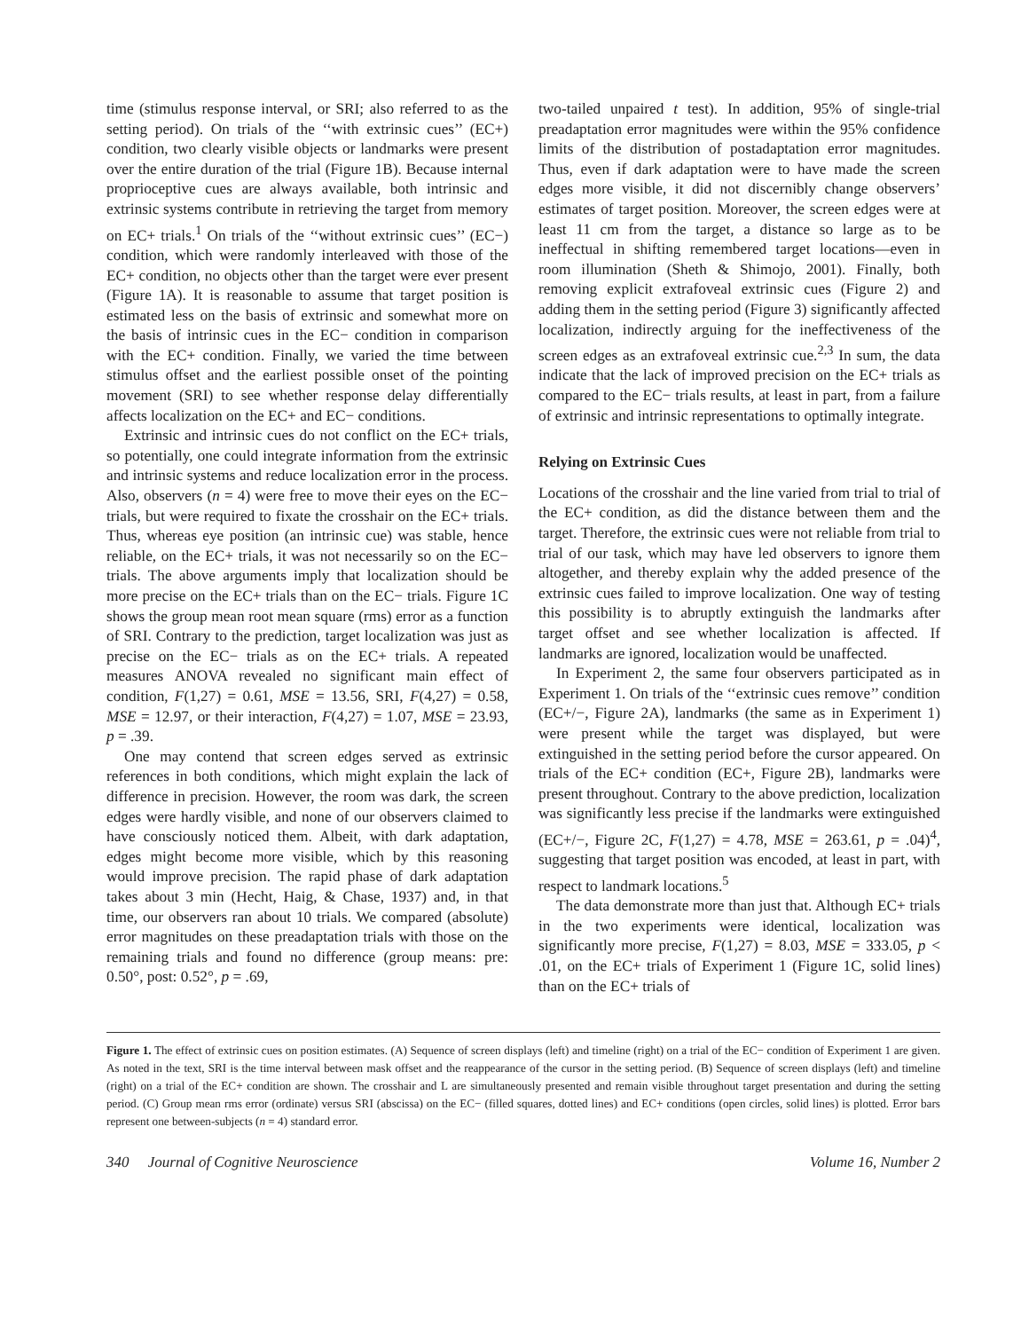time (stimulus response interval, or SRI; also referred to as the setting period). On trials of the ‘‘with extrinsic cues’’ (EC+) condition, two clearly visible objects or landmarks were present over the entire duration of the trial (Figure 1B). Because internal proprioceptive cues are always available, both intrinsic and extrinsic systems contribute in retrieving the target from memory on EC+ trials.<sup>1</sup> On trials of the ‘‘without extrinsic cues’’ (EC−) condition, which were randomly interleaved with those of the EC+ condition, no objects other than the target were ever present (Figure 1A). It is reasonable to assume that target position is estimated less on the basis of extrinsic and somewhat more on the basis of intrinsic cues in the EC− condition in comparison with the EC+ condition. Finally, we varied the time between stimulus offset and the earliest possible onset of the pointing movement (SRI) to see whether response delay differentially affects localization on the EC+ and EC− conditions.
Extrinsic and intrinsic cues do not conflict on the EC+ trials, so potentially, one could integrate information from the extrinsic and intrinsic systems and reduce localization error in the process. Also, observers (n = 4) were free to move their eyes on the EC− trials, but were required to fixate the crosshair on the EC+ trials. Thus, whereas eye position (an intrinsic cue) was stable, hence reliable, on the EC+ trials, it was not necessarily so on the EC− trials. The above arguments imply that localization should be more precise on the EC+ trials than on the EC− trials. Figure 1C shows the group mean root mean square (rms) error as a function of SRI. Contrary to the prediction, target localization was just as precise on the EC− trials as on the EC+ trials. A repeated measures ANOVA revealed no significant main effect of condition, F(1,27) = 0.61, MSE = 13.56, SRI, F(4,27) = 0.58, MSE = 12.97, or their interaction, F(4,27) = 1.07, MSE = 23.93, p = .39.
One may contend that screen edges served as extrinsic references in both conditions, which might explain the lack of difference in precision. However, the room was dark, the screen edges were hardly visible, and none of our observers claimed to have consciously noticed them. Albeit, with dark adaptation, edges might become more visible, which by this reasoning would improve precision. The rapid phase of dark adaptation takes about 3 min (Hecht, Haig, & Chase, 1937) and, in that time, our observers ran about 10 trials. We compared (absolute) error magnitudes on these preadaptation trials with those on the remaining trials and found no difference (group means: pre: 0.50°, post: 0.52°, p = .69,
two-tailed unpaired t test). In addition, 95% of single-trial preadaptation error magnitudes were within the 95% confidence limits of the distribution of postadaptation error magnitudes. Thus, even if dark adaptation were to have made the screen edges more visible, it did not discernibly change observers’ estimates of target position. Moreover, the screen edges were at least 11 cm from the target, a distance so large as to be ineffectual in shifting remembered target locations—even in room illumination (Sheth & Shimojo, 2001). Finally, both removing explicit extrafoveal extrinsic cues (Figure 2) and adding them in the setting period (Figure 3) significantly affected localization, indirectly arguing for the ineffectiveness of the screen edges as an extrafoveal extrinsic cue.<sup>2,3</sup> In sum, the data indicate that the lack of improved precision on the EC+ trials as compared to the EC− trials results, at least in part, from a failure of extrinsic and intrinsic representations to optimally integrate.
Relying on Extrinsic Cues
Locations of the crosshair and the line varied from trial to trial of the EC+ condition, as did the distance between them and the target. Therefore, the extrinsic cues were not reliable from trial to trial of our task, which may have led observers to ignore them altogether, and thereby explain why the added presence of the extrinsic cues failed to improve localization. One way of testing this possibility is to abruptly extinguish the landmarks after target offset and see whether localization is affected. If landmarks are ignored, localization would be unaffected.
In Experiment 2, the same four observers participated as in Experiment 1. On trials of the ‘‘extrinsic cues remove’’ condition (EC+/−, Figure 2A), landmarks (the same as in Experiment 1) were present while the target was displayed, but were extinguished in the setting period before the cursor appeared. On trials of the EC+ condition (EC+, Figure 2B), landmarks were present throughout. Contrary to the above prediction, localization was significantly less precise if the landmarks were extinguished (EC+/−, Figure 2C, F(1,27) = 4.78, MSE = 263.61, p = .04)<sup>4</sup>, suggesting that target position was encoded, at least in part, with respect to landmark locations.<sup>5</sup>
The data demonstrate more than just that. Although EC+ trials in the two experiments were identical, localization was significantly more precise, F(1,27) = 8.03, MSE = 333.05, p < .01, on the EC+ trials of Experiment 1 (Figure 1C, solid lines) than on the EC+ trials of
Figure 1. The effect of extrinsic cues on position estimates. (A) Sequence of screen displays (left) and timeline (right) on a trial of the EC− condition of Experiment 1 are given. As noted in the text, SRI is the time interval between mask offset and the reappearance of the cursor in the setting period. (B) Sequence of screen displays (left) and timeline (right) on a trial of the EC+ condition are shown. The crosshair and L are simultaneously presented and remain visible throughout target presentation and during the setting period. (C) Group mean rms error (ordinate) versus SRI (abscissa) on the EC− (filled squares, dotted lines) and EC+ conditions (open circles, solid lines) is plotted. Error bars represent one between-subjects (n = 4) standard error.
340 Journal of Cognitive Neuroscience Volume 16, Number 2